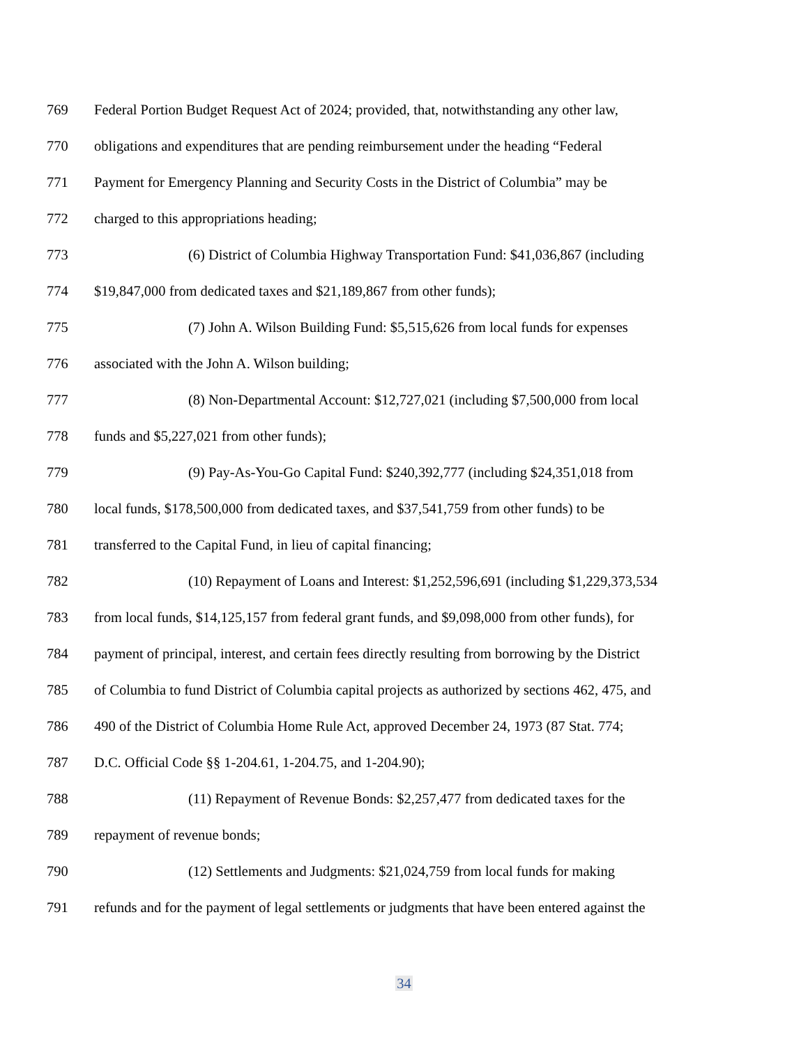769 Federal Portion Budget Request Act of 2024; provided, that, notwithstanding any other law,
770 obligations and expenditures that are pending reimbursement under the heading “Federal
771 Payment for Emergency Planning and Security Costs in the District of Columbia” may be
772 charged to this appropriations heading;
773 (6) District of Columbia Highway Transportation Fund: $41,036,867 (including
774 $19,847,000 from dedicated taxes and $21,189,867 from other funds);
775 (7) John A. Wilson Building Fund: $5,515,626 from local funds for expenses
776 associated with the John A. Wilson building;
777 (8) Non-Departmental Account: $12,727,021 (including $7,500,000 from local
778 funds and $5,227,021 from other funds);
779 (9) Pay-As-You-Go Capital Fund: $240,392,777 (including $24,351,018 from
780 local funds, $178,500,000 from dedicated taxes, and $37,541,759 from other funds) to be
781 transferred to the Capital Fund, in lieu of capital financing;
782 (10) Repayment of Loans and Interest: $1,252,596,691 (including $1,229,373,534
783 from local funds, $14,125,157 from federal grant funds, and $9,098,000 from other funds), for
784 payment of principal, interest, and certain fees directly resulting from borrowing by the District
785 of Columbia to fund District of Columbia capital projects as authorized by sections 462, 475, and
786 490 of the District of Columbia Home Rule Act, approved December 24, 1973 (87 Stat. 774;
787 D.C. Official Code §§ 1-204.61, 1-204.75, and 1-204.90);
788 (11) Repayment of Revenue Bonds: $2,257,477 from dedicated taxes for the
789 repayment of revenue bonds;
790 (12) Settlements and Judgments: $21,024,759 from local funds for making
791 refunds and for the payment of legal settlements or judgments that have been entered against the
34